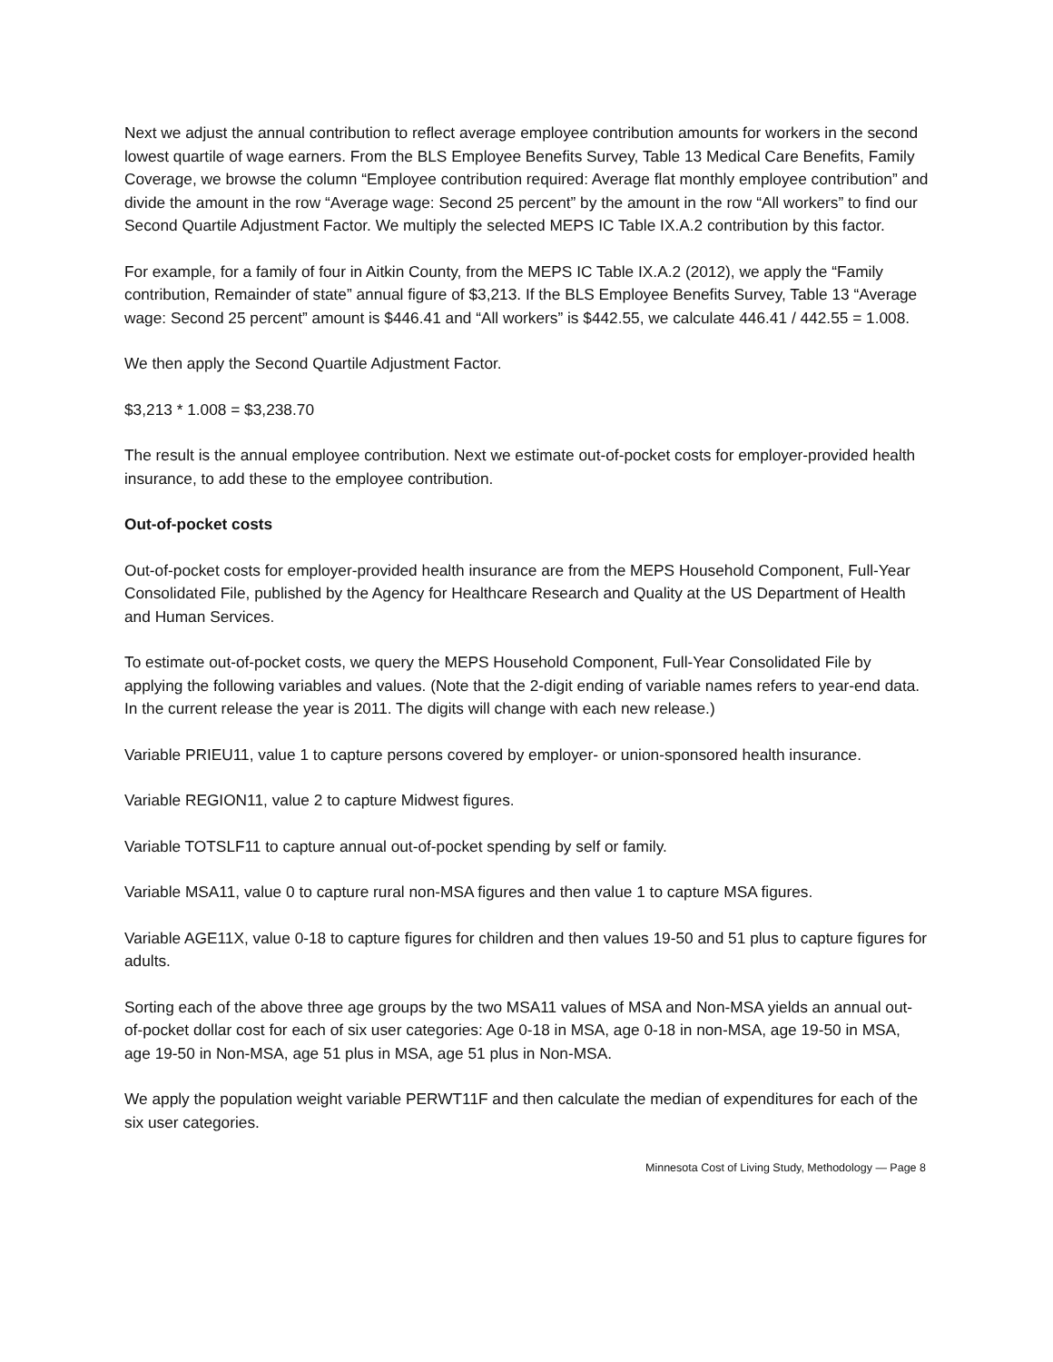Next we adjust the annual contribution to reflect average employee contribution amounts for workers in the second lowest quartile of wage earners. From the BLS Employee Benefits Survey, Table 13 Medical Care Benefits, Family Coverage, we browse the column “Employee contribution required: Average flat monthly employee contribution” and divide the amount in the row “Average wage: Second 25 percent” by the amount in the row “All workers” to find our Second Quartile Adjustment Factor. We multiply the selected MEPS IC Table IX.A.2 contribution by this factor.
For example, for a family of four in Aitkin County, from the MEPS IC Table IX.A.2 (2012), we apply the “Family contribution, Remainder of state” annual figure of $3,213. If the BLS Employee Benefits Survey, Table 13 “Average wage: Second 25 percent” amount is $446.41 and “All workers” is $442.55, we calculate 446.41 / 442.55 = 1.008.
We then apply the Second Quartile Adjustment Factor.
$3,213 * 1.008 = $3,238.70
The result is the annual employee contribution. Next we estimate out-of-pocket costs for employer-provided health insurance, to add these to the employee contribution.
Out-of-pocket costs
Out-of-pocket costs for employer-provided health insurance are from the MEPS Household Component, Full-Year Consolidated File, published by the Agency for Healthcare Research and Quality at the US Department of Health and Human Services.
To estimate out-of-pocket costs, we query the MEPS Household Component, Full-Year Consolidated File by applying the following variables and values. (Note that the 2-digit ending of variable names refers to year-end data. In the current release the year is 2011. The digits will change with each new release.)
Variable PRIEU11, value 1 to capture persons covered by employer- or union-sponsored health insurance.
Variable REGION11, value 2 to capture Midwest figures.
Variable TOTSLF11 to capture annual out-of-pocket spending by self or family.
Variable MSA11, value 0 to capture rural non-MSA figures and then value 1 to capture MSA figures.
Variable AGE11X, value 0-18 to capture figures for children and then values 19-50 and 51 plus to capture figures for adults.
Sorting each of the above three age groups by the two MSA11 values of MSA and Non-MSA yields an annual out-of-pocket dollar cost for each of six user categories: Age 0-18 in MSA, age 0-18 in non-MSA, age 19-50 in MSA, age 19-50 in Non-MSA, age 51 plus in MSA, age 51 plus in Non-MSA.
We apply the population weight variable PERWT11F and then calculate the median of expenditures for each of the six user categories.
Minnesota Cost of Living Study, Methodology — Page 8